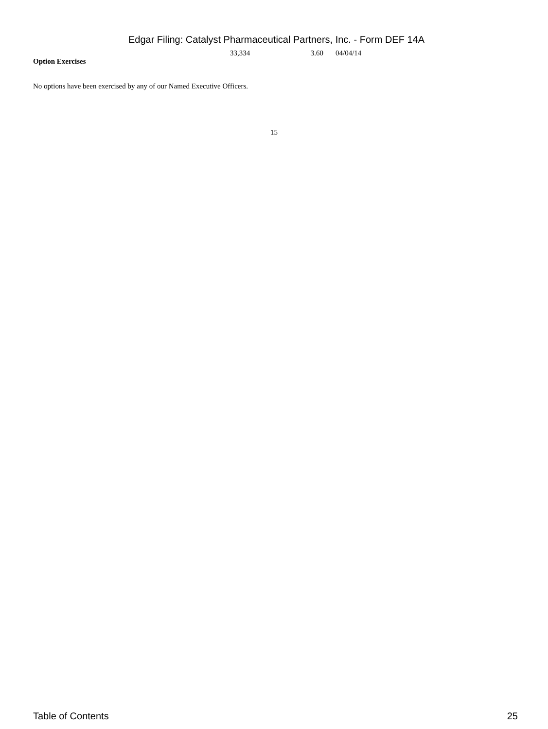Edgar Filing: Catalyst Pharmaceutical Partners, Inc. - Form DEF 14A
| | 33,334 | 3.60 | 04/04/14 |
Option Exercises
No options have been exercised by any of our Named Executive Officers.
15
Table of Contents 25